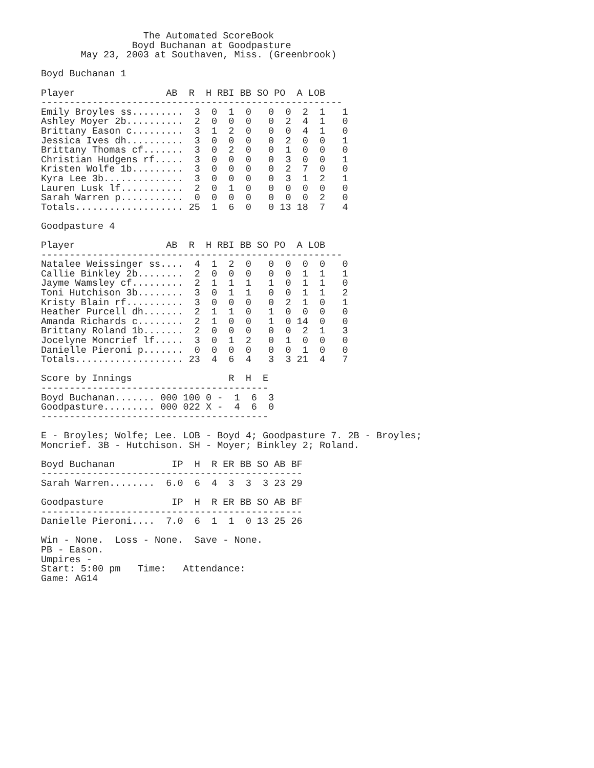The Automated ScoreBook
                Boyd Buchanan at Goodpasture
       May 23, 2003 at Southaven, Miss. (Greenbrook)

Boyd Buchanan 1

Player                AB  R  H RBI BB SO PO  A LOB
-----------------------------------------------------
Emily Broyles ss.........  3  0  1  0   0  0  2  1   1
Ashley Moyer 2b..........  2  0  0  0   0  2  4  1   0
Brittany Eason c.........  3  1  2  0   0  0  4  1   0
Jessica Ives dh..........  3  0  0  0   0  2  0  0   1
Brittany Thomas cf.......  3  0  2  0   0  1  0  0   0
Christian Hudgens rf.....  3  0  0  0   0  3  0  0   1
Kristen Wolfe 1b.........  3  0  0  0   0  2  7  0   0
Kyra Lee 3b..............  3  0  0  0   0  3  1  2   1
Lauren Lusk lf...........  2  0  1  0   0  0  0  0   0
Sarah Warren p...........  0  0  0  0   0  0  0  2   0
Totals................... 25  1  6  0   0 13 18  7   4

Goodpasture 4

Player                AB  R  H RBI BB SO PO  A LOB
-----------------------------------------------------
Natalee Weissinger ss....  4  1  2  0   0  0  0  0   0
Callie Binkley 2b........  2  0  0  0   0  0  1  1   1
Jayme Wamsley cf.........  2  1  1  1   1  0  1  1   0
Toni Hutchison 3b........  3  0  1  1   0  0  1  1   2
Kristy Blain rf..........  3  0  0  0   0  2  1  0   1
Heather Purcell dh.......  2  1  1  0   1  0  0  0   0
Amanda Richards c........  2  1  0  0   1  0 14  0   0
Brittany Roland 1b.......  2  0  0  0   0  0  2  1   3
Jocelyne Moncrief lf.....  3  0  1  2   0  1  0  0   0
Danielle Pieroni p.......  0  0  0  0   0  0  1  0   0
Totals................... 23  4  6  4   3  3 21  4   7

Score by Innings                 R  H  E
----------------------------------------
Boyd Buchanan....... 000 100 0 -  1  6  3
Goodpasture......... 000 022 X -  4  6  0
----------------------------------------

E - Broyles; Wolfe; Lee. LOB - Boyd 4; Goodpasture 7. 2B - Broyles;
Moncrief. 3B - Hutchison. SH - Moyer; Binkley 2; Roland.

Boyd Buchanan          IP  H  R ER BB SO AB BF
----------------------------------------------
Sarah Warren........  6.0  6  4  3  3  3 23 29

Goodpasture            IP  H  R ER BB SO AB BF
----------------------------------------------
Danielle Pieroni....  7.0  6  1  1  0 13 25 26

Win - None.  Loss - None.  Save - None.
PB - Eason.
Umpires -
Start: 5:00 pm   Time:   Attendance:
Game: AG14